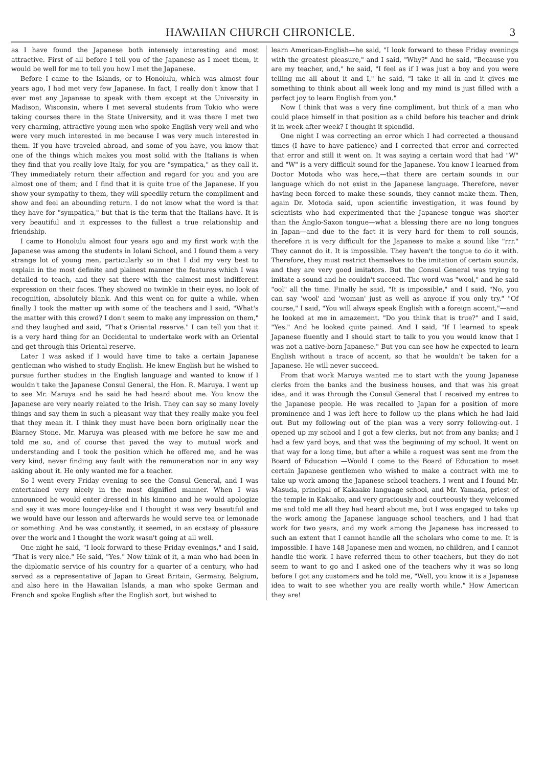HAWAIIAN CHURCH CHRONICLE. 3
as I have found the Japanese both intensely interesting and most attractive. First of all before I tell you of the Japanese as I meet them, it would be well for me to tell you how I met the Japanese.
Before I came to the Islands, or to Honolulu, which was almost four years ago, I had met very few Japanese. In fact, I really don't know that I ever met any Japanese to speak with them except at the University in Madison, Wisconsin, where I met several students from Tokio who were taking courses there in the State University, and it was there I met two very charming, attractive young men who spoke English very well and who were very much interested in me because I was very much interested in them. If you have traveled abroad, and some of you have, you know that one of the things which makes you most solid with the Italians is when they find that you really love Italy, for you are "sympatica," as they call it. They immediately return their affection and regard for you and you are almost one of them; and I find that it is quite true of the Japanese. If you show your sympathy to them, they will speedily return the compliment and show and feel an abounding return. I do not know what the word is that they have for "sympatica," but that is the term that the Italians have. It is very beautiful and it expresses to the fullest a true relationship and friendship.
I came to Honolulu almost four years ago and my first work with the Japanese was among the students in Iolani School, and I found them a very strange lot of young men, particularly so in that I did my very best to explain in the most definite and plainest manner the features which I was detailed to teach, and they sat there with the calmest most indifferent expression on their faces. They showed no twinkle in their eyes, no look of recognition, absolutely blank. And this went on for quite a while, when finally I took the matter up with some of the teachers and I said, "What's the matter with this crowd? I don't seem to make any impression on them," and they laughed and said, "That's Oriental reserve." I can tell you that it is a very hard thing for an Occidental to undertake work with an Oriental and get through this Oriental reserve.
Later I was asked if I would have time to take a certain Japanese gentleman who wished to study English. He knew English but he wished to pursue further studies in the English language and wanted to know if I wouldn't take the Japanese Consul General, the Hon. R. Maruya. I went up to see Mr. Maruya and he said he had heard about me. You know the Japanese are very nearly related to the Irish. They can say so many lovely things and say them in such a pleasant way that they really make you feel that they mean it. I think they must have been born originally near the Blarney Stone. Mr. Maruya was pleased with me before he saw me and told me so, and of course that paved the way to mutual work and understanding and I took the position which he offered me, and he was very kind, never finding any fault with the remuneration nor in any way asking about it. He only wanted me for a teacher.
So I went every Friday evening to see the Consul General, and I was entertained very nicely in the most dignified manner. When I was announced he would enter dressed in his kimono and he would apologize and say it was more loungey-like and I thought it was very beautiful and we would have our lesson and afterwards he would serve tea or lemonade or something. And he was constantly, it seemed, in an ecstasy of pleasure over the work and I thought the work wasn't going at all well.
One night he said, "I look forward to these Friday evenings," and I said, "That is very nice." He said, "Yes." Now think of it, a man who had been in the diplomatic service of his country for a quarter of a century, who had served as a representative of Japan to Great Britain, Germany, Belgium, and also here in the Hawaiian Islands, a man who spoke German and French and spoke English after the English sort, but wished to
learn American-English—he said, "I look forward to these Friday evenings with the greatest pleasure," and I said, "Why?" And he said, "Because you are my teacher, and," he said, "I feel as if I was just a boy and you were telling me all about it and I," he said, "I take it all in and it gives me something to think about all week long and my mind is just filled with a perfect joy to learn English from you."
Now I think that was a very fine compliment, but think of a man who could place himself in that position as a child before his teacher and drink it in week after week? I thought it splendid.
One night I was correcting an error which I had corrected a thousand times (I have to have patience) and I corrected that error and corrected that error and still it went on. It was saying a certain word that had "W" and "W" is a very difficult sound for the Japanese. You know I learned from Doctor Motoda who was here,—that there are certain sounds in our language which do not exist in the Japanese language. Therefore, never having been forced to make these sounds, they cannot make them. Then, again Dr. Motoda said, upon scientific investigation, it was found by scientists who had experimented that the Japanese tongue was shorter than the Anglo-Saxon tongue—what a blessing there are no long tongues in Japan—and due to the fact it is very hard for them to roll sounds, therefore it is very difficult for the Japanese to make a sound like "rrr." They cannot do it. It is impossible. They haven't the tongue to do it with. Therefore, they must restrict themselves to the imitation of certain sounds, and they are very good imitators. But the Consul General was trying to imitate a sound and he couldn't succeed. The word was "wool," and he said "ool" all the time. Finally he said, "It is impossible," and I said, "No, you can say 'wool' and 'woman' just as well as anyone if you only try." "Of course," I said, "You will always speak English with a foreign accent,"—and he looked at me in amazement. "Do you think that is true?" and I said, "Yes." And he looked quite pained. And I said, "If I learned to speak Japanese fluently and I should start to talk to you you would know that I was not a native-born Japanese." But you can see how he expected to learn English without a trace of accent, so that he wouldn't be taken for a Japanese. He will never succeed.
From that work Maruya wanted me to start with the young Japanese clerks from the banks and the business houses, and that was his great idea, and it was through the Consul General that I received my entree to the Japanese people. He was recalled to Japan for a position of more prominence and I was left here to follow up the plans which he had laid out. But my following out of the plan was a very sorry following-out. I opened up my school and I got a few clerks, but not from any banks; and I had a few yard boys, and that was the beginning of my school. It went on that way for a long time, but after a while a request was sent me from the Board of Education —Would I come to the Board of Education to meet certain Japanese gentlemen who wished to make a contract with me to take up work among the Japanese school teachers. I went and I found Mr. Masuda, principal of Kakaako language school, and Mr. Yamada, priest of the temple in Kakaako, and very graciously and courteously they welcomed me and told me all they had heard about me, but I was engaged to take up the work among the Japanese language school teachers, and I had that work for two years, and my work among the Japanese has increased to such an extent that I cannot handle all the scholars who come to me. It is impossible. I have 148 Japanese men and women, no children, and I cannot handle the work. I have referred them to other teachers, but they do not seem to want to go and I asked one of the teachers why it was so long before I got any customers and he told me, "Well, you know it is a Japanese idea to wait to see whether you are really worth while." How American they are!